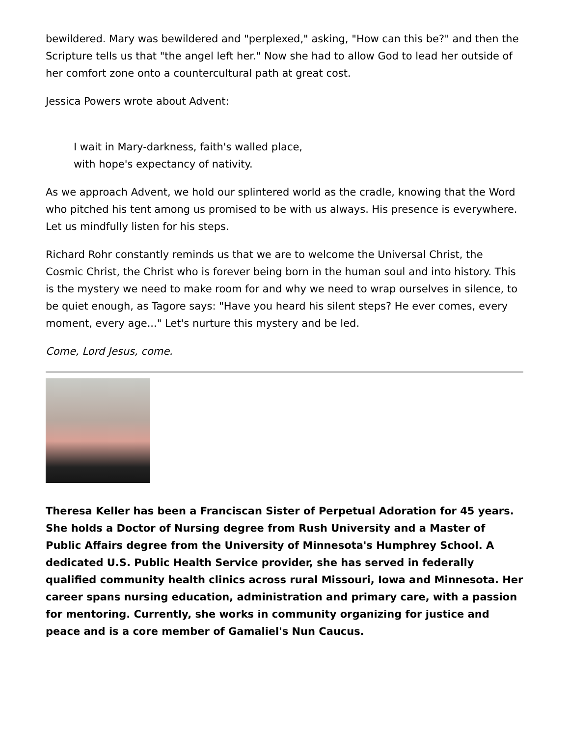bewildered. Mary was bewildered and "perplexed," asking, "How can this be?" and then the Scripture tells us that "the angel left her." Now she had to allow God to lead her outside of her comfort zone onto a countercultural path at great cost.
Jessica Powers wrote about Advent:
I wait in Mary-darkness, faith's walled place,
with hope's expectancy of nativity.
As we approach Advent, we hold our splintered world as the cradle, knowing that the Word who pitched his tent among us promised to be with us always. His presence is everywhere. Let us mindfully listen for his steps.
Richard Rohr constantly reminds us that we are to welcome the Universal Christ, the Cosmic Christ, the Christ who is forever being born in the human soul and into history. This is the mystery we need to make room for and why we need to wrap ourselves in silence, to be quiet enough, as Tagore says: "Have you heard his silent steps? He ever comes, every moment, every age..." Let's nurture this mystery and be led.
Come, Lord Jesus, come.
Theresa Keller has been a Franciscan Sister of Perpetual Adoration for 45 years. She holds a Doctor of Nursing degree from Rush University and a Master of Public Affairs degree from the University of Minnesota's Humphrey School. A dedicated U.S. Public Health Service provider, she has served in federally qualified community health clinics across rural Missouri, Iowa and Minnesota. Her career spans nursing education, administration and primary care, with a passion for mentoring. Currently, she works in community organizing for justice and peace and is a core member of Gamaliel's Nun Caucus.